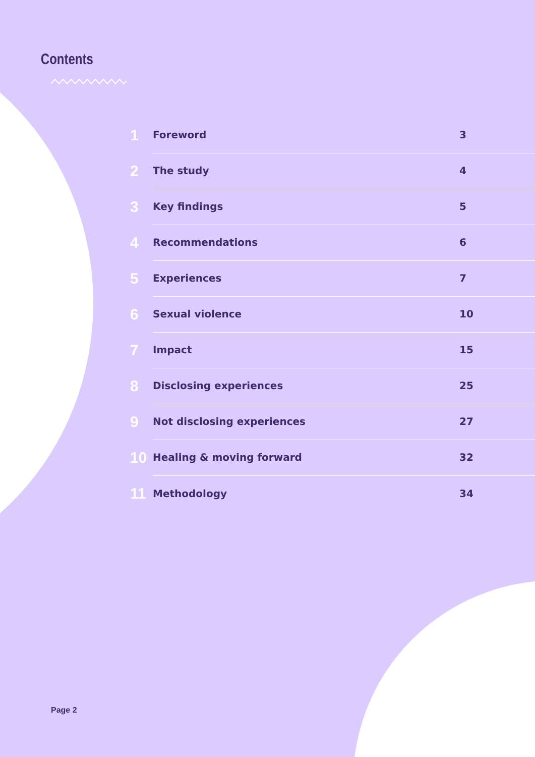Contents
1
Foreword 3
2
The study 4
3
Key findings 5
4
Recommendations 6
5
Experiences 7
6
Sexual violence 10
7
Impact 15
8
Disclosing experiences 25
9
Not disclosing experiences 27
10
Healing & moving forward 32
11
Methodology 34
Page 2